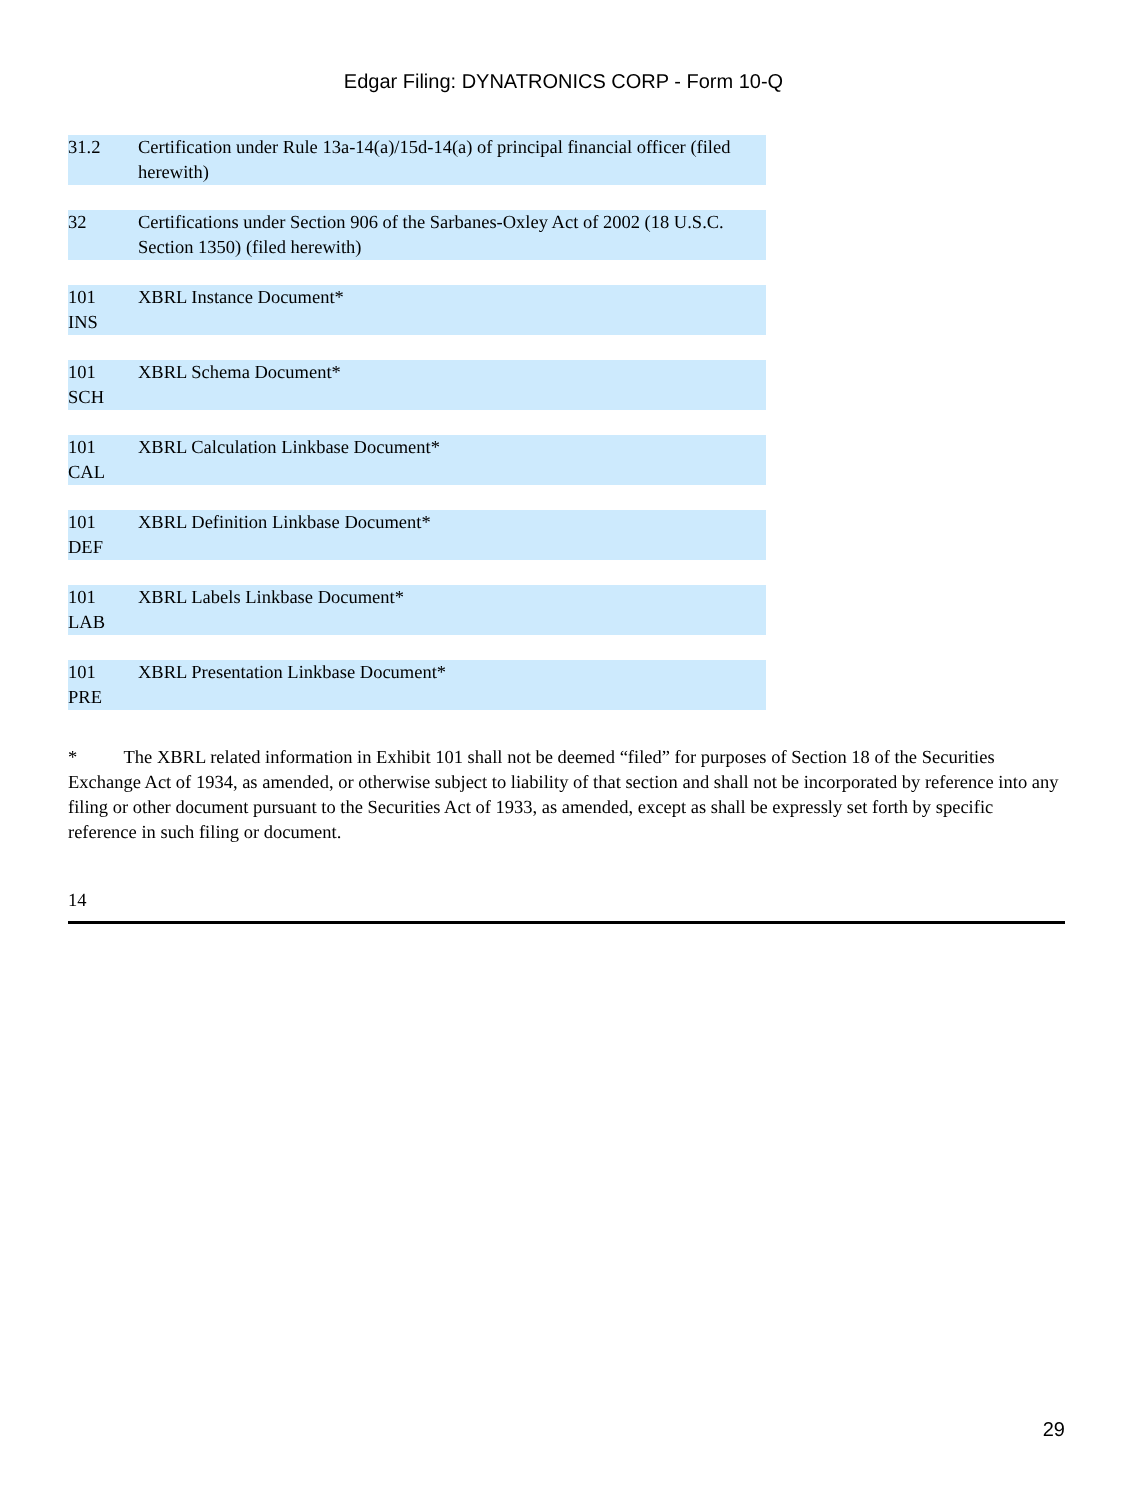Edgar Filing: DYNATRONICS CORP - Form 10-Q
| 31.2 | Certification under Rule 13a-14(a)/15d-14(a) of principal financial officer (filed herewith) |
| 32 | Certifications under Section 906 of the Sarbanes-Oxley Act of 2002 (18 U.S.C. Section 1350) (filed herewith) |
| 101 INS | XBRL Instance Document* |
| 101 SCH | XBRL Schema Document* |
| 101 CAL | XBRL Calculation Linkbase Document* |
| 101 DEF | XBRL Definition Linkbase Document* |
| 101 LAB | XBRL Labels Linkbase Document* |
| 101 PRE | XBRL Presentation Linkbase Document* |
* The XBRL related information in Exhibit 101 shall not be deemed “filed” for purposes of Section 18 of the Securities Exchange Act of 1934, as amended, or otherwise subject to liability of that section and shall not be incorporated by reference into any filing or other document pursuant to the Securities Act of 1933, as amended, except as shall be expressly set forth by specific reference in such filing or document.
14
29